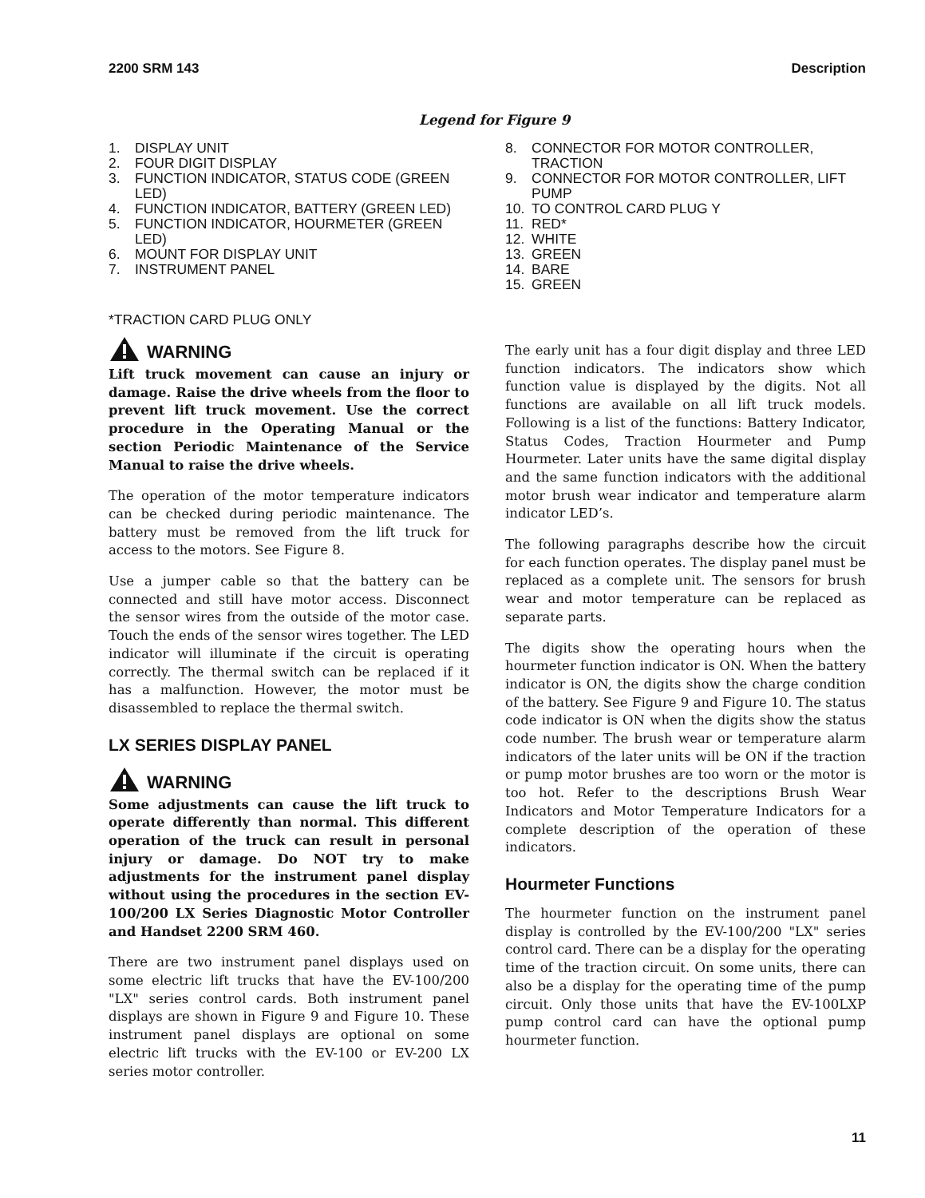2200 SRM 143 Description
Legend for Figure 9
1. DISPLAY UNIT
2. FOUR DIGIT DISPLAY
3. FUNCTION INDICATOR, STATUS CODE (GREEN LED)
4. FUNCTION INDICATOR, BATTERY (GREEN LED)
5. FUNCTION INDICATOR, HOURMETER (GREEN LED)
6. MOUNT FOR DISPLAY UNIT
7. INSTRUMENT PANEL
*TRACTION CARD PLUG ONLY
WARNING
Lift truck movement can cause an injury or damage. Raise the drive wheels from the floor to prevent lift truck movement. Use the correct procedure in the Operating Manual or the section Periodic Maintenance of the Service Manual to raise the drive wheels.
The operation of the motor temperature indicators can be checked during periodic maintenance. The battery must be removed from the lift truck for access to the motors. See Figure 8.
Use a jumper cable so that the battery can be connected and still have motor access. Disconnect the sensor wires from the outside of the motor case. Touch the ends of the sensor wires together. The LED indicator will illuminate if the circuit is operating correctly. The thermal switch can be replaced if it has a malfunction. However, the motor must be disassembled to replace the thermal switch.
LX SERIES DISPLAY PANEL
WARNING
Some adjustments can cause the lift truck to operate differently than normal. This different operation of the truck can result in personal injury or damage. Do NOT try to make adjustments for the instrument panel display without using the procedures in the section EV-100/200 LX Series Diagnostic Motor Controller and Handset 2200 SRM 460.
There are two instrument panel displays used on some electric lift trucks that have the EV-100/200 "LX" series control cards. Both instrument panel displays are shown in Figure 9 and Figure 10. These instrument panel displays are optional on some electric lift trucks with the EV-100 or EV-200 LX series motor controller.
8. CONNECTOR FOR MOTOR CONTROLLER, TRACTION
9. CONNECTOR FOR MOTOR CONTROLLER, LIFT PUMP
10. TO CONTROL CARD PLUG Y
11. RED*
12. WHITE
13. GREEN
14. BARE
15. GREEN
The early unit has a four digit display and three LED function indicators. The indicators show which function value is displayed by the digits. Not all functions are available on all lift truck models. Following is a list of the functions: Battery Indicator, Status Codes, Traction Hourmeter and Pump Hourmeter. Later units have the same digital display and the same function indicators with the additional motor brush wear indicator and temperature alarm indicator LED’s.
The following paragraphs describe how the circuit for each function operates. The display panel must be replaced as a complete unit. The sensors for brush wear and motor temperature can be replaced as separate parts.
The digits show the operating hours when the hourmeter function indicator is ON. When the battery indicator is ON, the digits show the charge condition of the battery. See Figure 9 and Figure 10. The status code indicator is ON when the digits show the status code number. The brush wear or temperature alarm indicators of the later units will be ON if the traction or pump motor brushes are too worn or the motor is too hot. Refer to the descriptions Brush Wear Indicators and Motor Temperature Indicators for a complete description of the operation of these indicators.
Hourmeter Functions
The hourmeter function on the instrument panel display is controlled by the EV-100/200 "LX" series control card. There can be a display for the operating time of the traction circuit. On some units, there can also be a display for the operating time of the pump circuit. Only those units that have the EV-100LXP pump control card can have the optional pump hourmeter function.
11